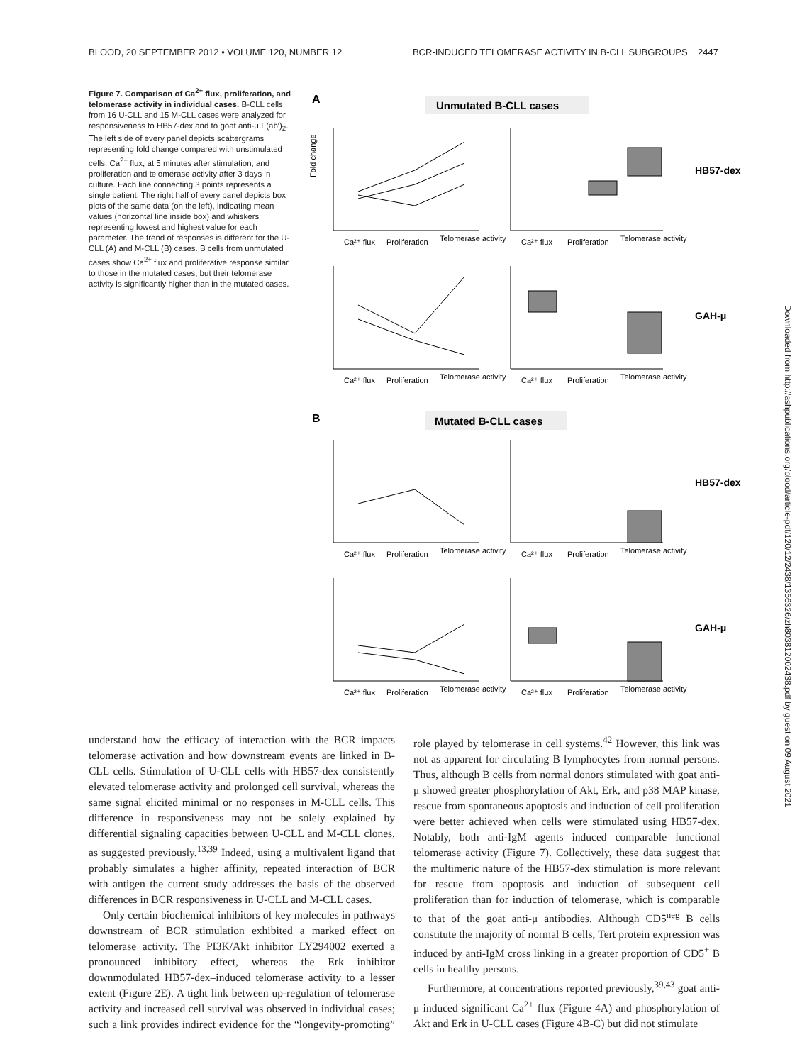BLOOD, 20 SEPTEMBER 2012 • VOLUME 120, NUMBER 12 BCR-INDUCED TELOMERASE ACTIVITY IN B-CLL SUBGROUPS 2447
Figure 7. Comparison of Ca<sup>2+</sup> flux, proliferation, and telomerase activity in individual cases. B-CLL cells from 16 U-CLL and 15 M-CLL cases were analyzed for responsiveness to HB57-dex and to goat anti-μ F(ab′)<sub>2</sub>. The left side of every panel depicts scattergrams representing fold change compared with unstimulated cells: Ca<sup>2+</sup> flux, at 5 minutes after stimulation, and proliferation and telomerase activity after 3 days in culture. Each line connecting 3 points represents a single patient. The right half of every panel depicts box plots of the same data (on the left), indicating mean values (horizontal line inside box) and whiskers representing lowest and highest value for each parameter. The trend of responses is different for the U-CLL (A) and M-CLL (B) cases. B cells from unmutated cases show Ca<sup>2+</sup> flux and proliferative response similar to those in the mutated cases, but their telomerase activity is significantly higher than in the mutated cases.
A
Unmutated B-CLL cases
B
Mutated B-CLL cases
Fold change
HB57-dex
GAH-μ
HB57-dex
GAH-μ
Ca²⁺ flux
Proliferation
Telomerase activity
Ca²⁺ flux
Proliferation
Telomerase activity
Ca²⁺ flux
Proliferation
Telomerase activity
Ca²⁺ flux
Proliferation
Telomerase activity
Ca²⁺ flux
Proliferation
Telomerase activity
Ca²⁺ flux
Proliferation
Telomerase activity
Ca²⁺ flux
Proliferation
Telomerase activity
Ca²⁺ flux
Proliferation
Telomerase activity
Downloaded from http://ashpublications.org/blood/article-pdf/120/12/2438/1356326/zh803812002438.pdf by guest on 09 August 2021
understand how the efficacy of interaction with the BCR impacts telomerase activation and how downstream events are linked in B-CLL cells. Stimulation of U-CLL cells with HB57-dex consistently elevated telomerase activity and prolonged cell survival, whereas the same signal elicited minimal or no responses in M-CLL cells. This difference in responsiveness may not be solely explained by differential signaling capacities between U-CLL and M-CLL clones, as suggested previously.<sup>13,39</sup> Indeed, using a multivalent ligand that probably simulates a higher affinity, repeated interaction of BCR with antigen the current study addresses the basis of the observed differences in BCR responsiveness in U-CLL and M-CLL cases.
Only certain biochemical inhibitors of key molecules in pathways downstream of BCR stimulation exhibited a marked effect on telomerase activity. The PI3K/Akt inhibitor LY294002 exerted a pronounced inhibitory effect, whereas the Erk inhibitor downmodulated HB57-dex–induced telomerase activity to a lesser extent (Figure 2E). A tight link between up-regulation of telomerase activity and increased cell survival was observed in individual cases; such a link provides indirect evidence for the “longevity-promoting” role played by telomerase in cell systems.<sup>42</sup> However, this link was not as apparent for circulating B lymphocytes from normal persons. Thus, although B cells from normal donors stimulated with goat anti-μ showed greater phosphorylation of Akt, Erk, and p38 MAP kinase, rescue from spontaneous apoptosis and induction of cell proliferation were better achieved when cells were stimulated using HB57-dex. Notably, both anti-IgM agents induced comparable functional telomerase activity (Figure 7). Collectively, these data suggest that the multimeric nature of the HB57-dex stimulation is more relevant for rescue from apoptosis and induction of subsequent cell proliferation than for induction of telomerase, which is comparable to that of the goat anti-μ antibodies. Although CD5<sup>neg</sup> B cells constitute the majority of normal B cells, Tert protein expression was induced by anti-IgM cross linking in a greater proportion of CD5<sup>+</sup> B cells in healthy persons.
Furthermore, at concentrations reported previously,<sup>39,43</sup> goat anti-μ induced significant Ca<sup>2+</sup> flux (Figure 4A) and phosphorylation of Akt and Erk in U-CLL cases (Figure 4B-C) but did not stimulate